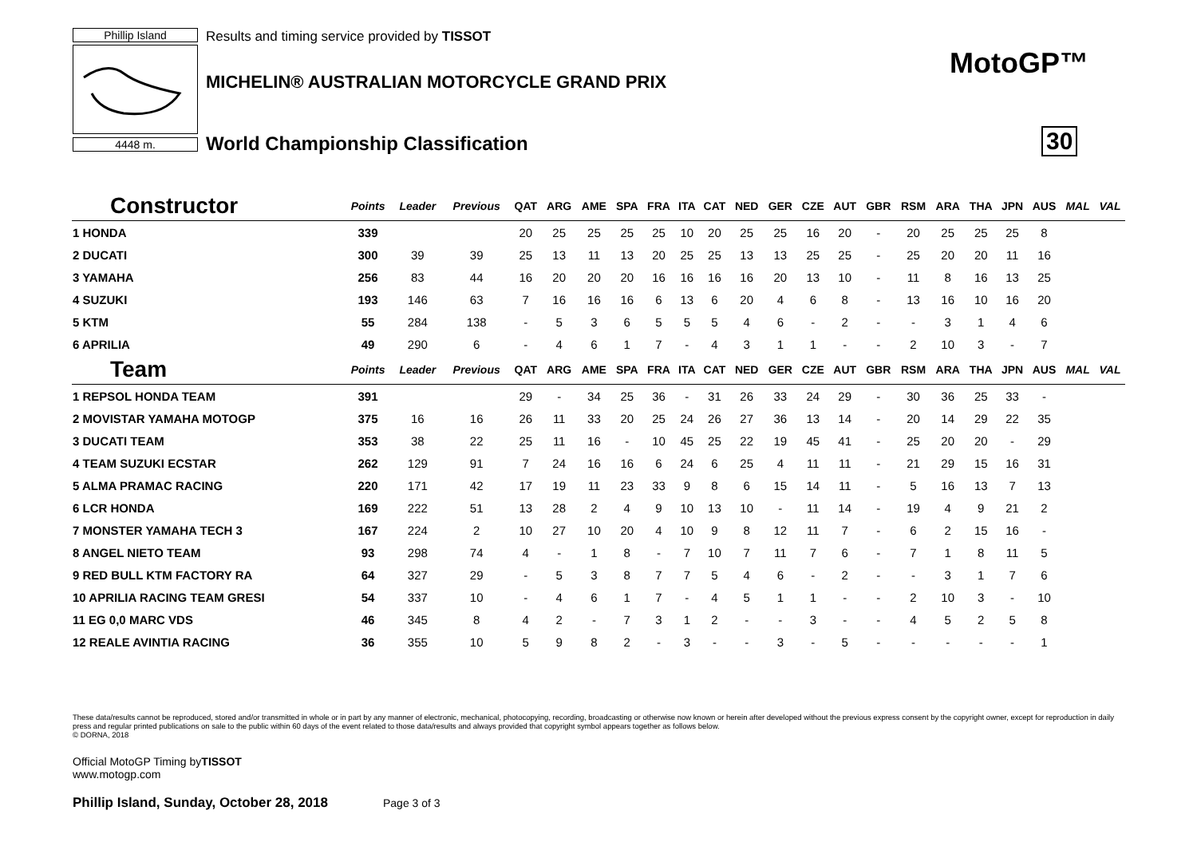Phillip Island
4448 m.
Results and timing service provided by TISSOT
MICHELIN® AUSTRALIAN MOTORCYCLE GRAND PRIX
World Championship Classification
MotoGP™
30
| Constructor | Points | Leader | Previous | QAT | ARG | AME | SPA | FRA | ITA | CAT | NED | GER | CZE | AUT | GBR | RSM | ARA | THA | JPN | AUS | MAL | VAL |
| --- | --- | --- | --- | --- | --- | --- | --- | --- | --- | --- | --- | --- | --- | --- | --- | --- | --- | --- | --- | --- | --- | --- |
| 1 HONDA | 339 | | | 20 | 25 | 25 | 25 | 25 | 10 | 20 | 25 | 25 | 16 | 20 | - | 20 | 25 | 25 | 25 | 8 | | |
| 2 DUCATI | 300 | 39 | 39 | 25 | 13 | 11 | 13 | 20 | 25 | 25 | 13 | 13 | 25 | 25 | - | 25 | 20 | 20 | 11 | 16 | | |
| 3 YAMAHA | 256 | 83 | 44 | 16 | 20 | 20 | 20 | 16 | 16 | 16 | 16 | 20 | 13 | 10 | - | 11 | 8 | 16 | 13 | 25 | | |
| 4 SUZUKI | 193 | 146 | 63 | 7 | 16 | 16 | 16 | 6 | 13 | 6 | 20 | 4 | 6 | 8 | - | 13 | 16 | 10 | 16 | 20 | | |
| 5 KTM | 55 | 284 | 138 | - | 5 | 3 | 6 | 5 | 5 | 5 | 4 | 6 | - | 2 | - | - | 3 | 1 | 4 | 6 | | |
| 6 APRILIA | 49 | 290 | 6 | - | 4 | 6 | 1 | 7 | - | 4 | 3 | 1 | 1 | - | - | 2 | 10 | 3 | - | 7 | | |
| Team | Points | Leader | Previous | QAT | ARG | AME | SPA | FRA | ITA | CAT | NED | GER | CZE | AUT | GBR | RSM | ARA | THA | JPN | AUS | MAL | VAL |
| 1 REPSOL HONDA TEAM | 391 | | | 29 | - | 34 | 25 | 36 | - | 31 | 26 | 33 | 24 | 29 | - | 30 | 36 | 25 | 33 | - | | |
| 2 MOVISTAR YAMAHA MOTOGP | 375 | 16 | 16 | 26 | 11 | 33 | 20 | 25 | 24 | 26 | 27 | 36 | 13 | 14 | - | 20 | 14 | 29 | 22 | 35 | | |
| 3 DUCATI TEAM | 353 | 38 | 22 | 25 | 11 | 16 | - | 10 | 45 | 25 | 22 | 19 | 45 | 41 | - | 25 | 20 | 20 | - | 29 | | |
| 4 TEAM SUZUKI ECSTAR | 262 | 129 | 91 | 7 | 24 | 16 | 16 | 6 | 24 | 6 | 25 | 4 | 11 | 11 | - | 21 | 29 | 15 | 16 | 31 | | |
| 5 ALMA PRAMAC RACING | 220 | 171 | 42 | 17 | 19 | 11 | 23 | 33 | 9 | 8 | 6 | 15 | 14 | 11 | - | 5 | 16 | 13 | 7 | 13 | | |
| 6 LCR HONDA | 169 | 222 | 51 | 13 | 28 | 2 | 4 | 9 | 10 | 13 | 10 | - | 11 | 14 | - | 19 | 4 | 9 | 21 | 2 | | |
| 7 MONSTER YAMAHA TECH 3 | 167 | 224 | 2 | 10 | 27 | 10 | 20 | 4 | 10 | 9 | 8 | 12 | 11 | 7 | - | 6 | 2 | 15 | 16 | - | | |
| 8 ANGEL NIETO TEAM | 93 | 298 | 74 | 4 | - | 1 | 8 | - | 7 | 10 | 7 | 11 | 7 | 6 | - | 7 | 1 | 8 | 11 | 5 | | |
| 9 RED BULL KTM FACTORY RA | 64 | 327 | 29 | - | 5 | 3 | 8 | 7 | 7 | 5 | 4 | 6 | - | 2 | - | - | 3 | 1 | 7 | 6 | | |
| 10 APRILIA RACING TEAM GRESI | 54 | 337 | 10 | - | 4 | 6 | 1 | 7 | - | 4 | 5 | 1 | 1 | - | - | 2 | 10 | 3 | - | 10 | | |
| 11 EG 0,0 MARC VDS | 46 | 345 | 8 | 4 | 2 | - | 7 | 3 | 1 | 2 | - | - | 3 | - | - | 4 | 5 | 2 | 5 | 8 | | |
| 12 REALE AVINTIA RACING | 36 | 355 | 10 | 5 | 9 | 8 | 2 | - | 3 | - | - | 3 | - | 5 | - | - | - | - | - | 1 | | |
These data/results cannot be reproduced, stored and/or transmitted in whole or in part by any manner of electronic, mechanical, photocopying, recording, broadcasting or otherwise now known or herein after developed without the previous express consent by the copyright owner, except for reproduction in daily press and regular printed publications on sale to the public within 60 days of the event related to those data/results and always provided that copyright symbol appears together as follows below.
© DORNA, 2018
Official MotoGP Timing byTISSOT
www.motogp.com
Phillip Island, Sunday, October 28, 2018
Page 3 of 3